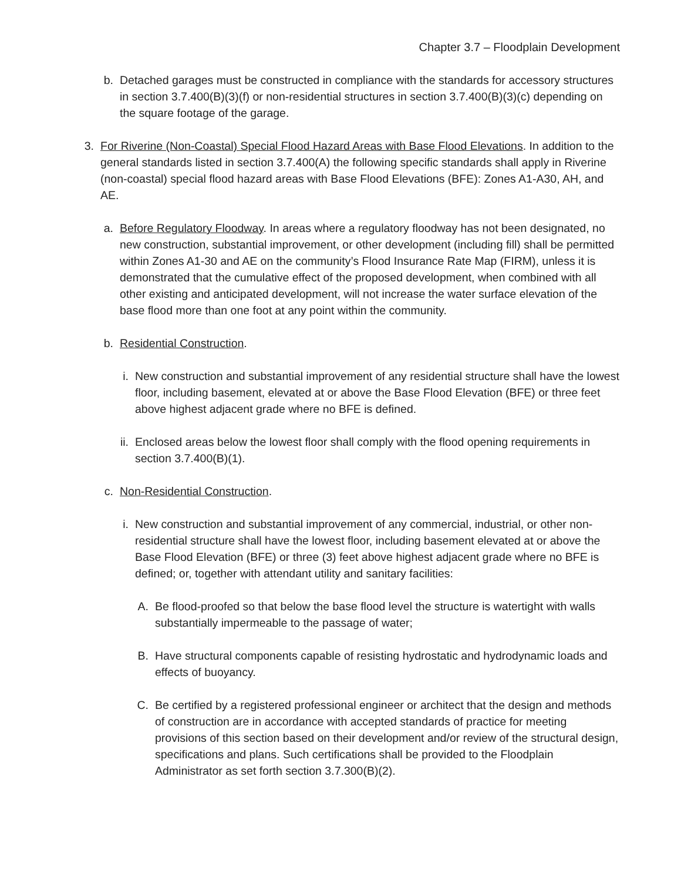Chapter 3.7 – Floodplain Development
b. Detached garages must be constructed in compliance with the standards for accessory structures in section 3.7.400(B)(3)(f) or non-residential structures in section 3.7.400(B)(3)(c) depending on the square footage of the garage.
3. For Riverine (Non-Coastal) Special Flood Hazard Areas with Base Flood Elevations. In addition to the general standards listed in section 3.7.400(A) the following specific standards shall apply in Riverine (non-coastal) special flood hazard areas with Base Flood Elevations (BFE): Zones A1-A30, AH, and AE.
a. Before Regulatory Floodway. In areas where a regulatory floodway has not been designated, no new construction, substantial improvement, or other development (including fill) shall be permitted within Zones A1-30 and AE on the community’s Flood Insurance Rate Map (FIRM), unless it is demonstrated that the cumulative effect of the proposed development, when combined with all other existing and anticipated development, will not increase the water surface elevation of the base flood more than one foot at any point within the community.
b. Residential Construction.
i. New construction and substantial improvement of any residential structure shall have the lowest floor, including basement, elevated at or above the Base Flood Elevation (BFE) or three feet above highest adjacent grade where no BFE is defined.
ii. Enclosed areas below the lowest floor shall comply with the flood opening requirements in section 3.7.400(B)(1).
c. Non-Residential Construction.
i. New construction and substantial improvement of any commercial, industrial, or other non-residential structure shall have the lowest floor, including basement elevated at or above the Base Flood Elevation (BFE) or three (3) feet above highest adjacent grade where no BFE is defined; or, together with attendant utility and sanitary facilities:
A. Be flood-proofed so that below the base flood level the structure is watertight with walls substantially impermeable to the passage of water;
B. Have structural components capable of resisting hydrostatic and hydrodynamic loads and effects of buoyancy.
C. Be certified by a registered professional engineer or architect that the design and methods of construction are in accordance with accepted standards of practice for meeting provisions of this section based on their development and/or review of the structural design, specifications and plans. Such certifications shall be provided to the Floodplain Administrator as set forth section 3.7.300(B)(2).